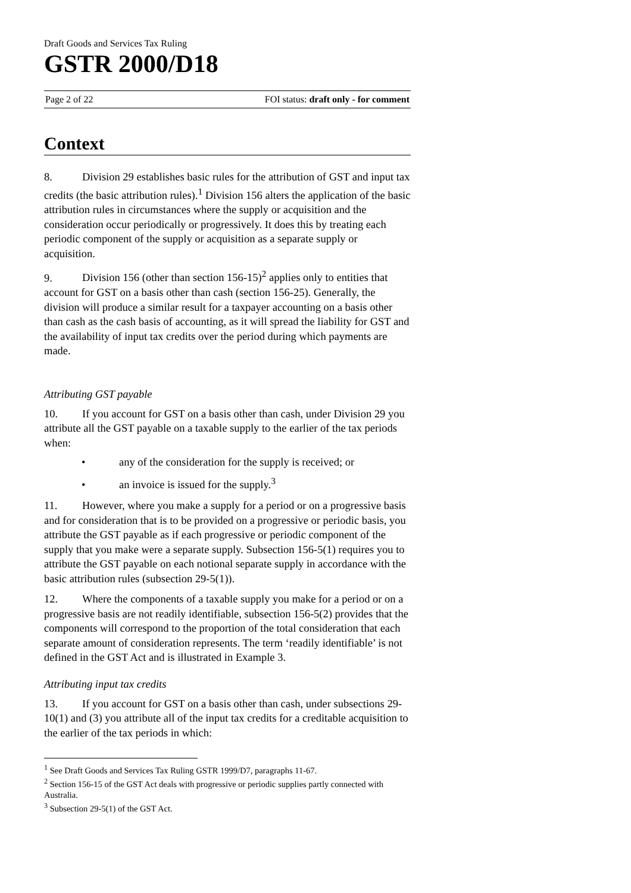Draft Goods and Services Tax Ruling
GSTR 2000/D18
Page 2 of 22 FOI status: draft only - for comment
Context
8. Division 29 establishes basic rules for the attribution of GST and input tax credits (the basic attribution rules).<sup>1</sup> Division 156 alters the application of the basic attribution rules in circumstances where the supply or acquisition and the consideration occur periodically or progressively. It does this by treating each periodic component of the supply or acquisition as a separate supply or acquisition.
9. Division 156 (other than section 156-15)<sup>2</sup> applies only to entities that account for GST on a basis other than cash (section 156-25). Generally, the division will produce a similar result for a taxpayer accounting on a basis other than cash as the cash basis of accounting, as it will spread the liability for GST and the availability of input tax credits over the period during which payments are made.
Attributing GST payable
10. If you account for GST on a basis other than cash, under Division 29 you attribute all the GST payable on a taxable supply to the earlier of the tax periods when:
• any of the consideration for the supply is received; or
• an invoice is issued for the supply.<sup>3</sup>
11. However, where you make a supply for a period or on a progressive basis and for consideration that is to be provided on a progressive or periodic basis, you attribute the GST payable as if each progressive or periodic component of the supply that you make were a separate supply. Subsection 156-5(1) requires you to attribute the GST payable on each notional separate supply in accordance with the basic attribution rules (subsection 29-5(1)).
12. Where the components of a taxable supply you make for a period or on a progressive basis are not readily identifiable, subsection 156-5(2) provides that the components will correspond to the proportion of the total consideration that each separate amount of consideration represents. The term ‘readily identifiable’ is not defined in the GST Act and is illustrated in Example 3.
Attributing input tax credits
13. If you account for GST on a basis other than cash, under subsections 29-10(1) and (3) you attribute all of the input tax credits for a creditable acquisition to the earlier of the tax periods in which:
<sup>1</sup> See Draft Goods and Services Tax Ruling GSTR 1999/D7, paragraphs 11-67.
<sup>2</sup> Section 156-15 of the GST Act deals with progressive or periodic supplies partly connected with Australia.
<sup>3</sup> Subsection 29-5(1) of the GST Act.